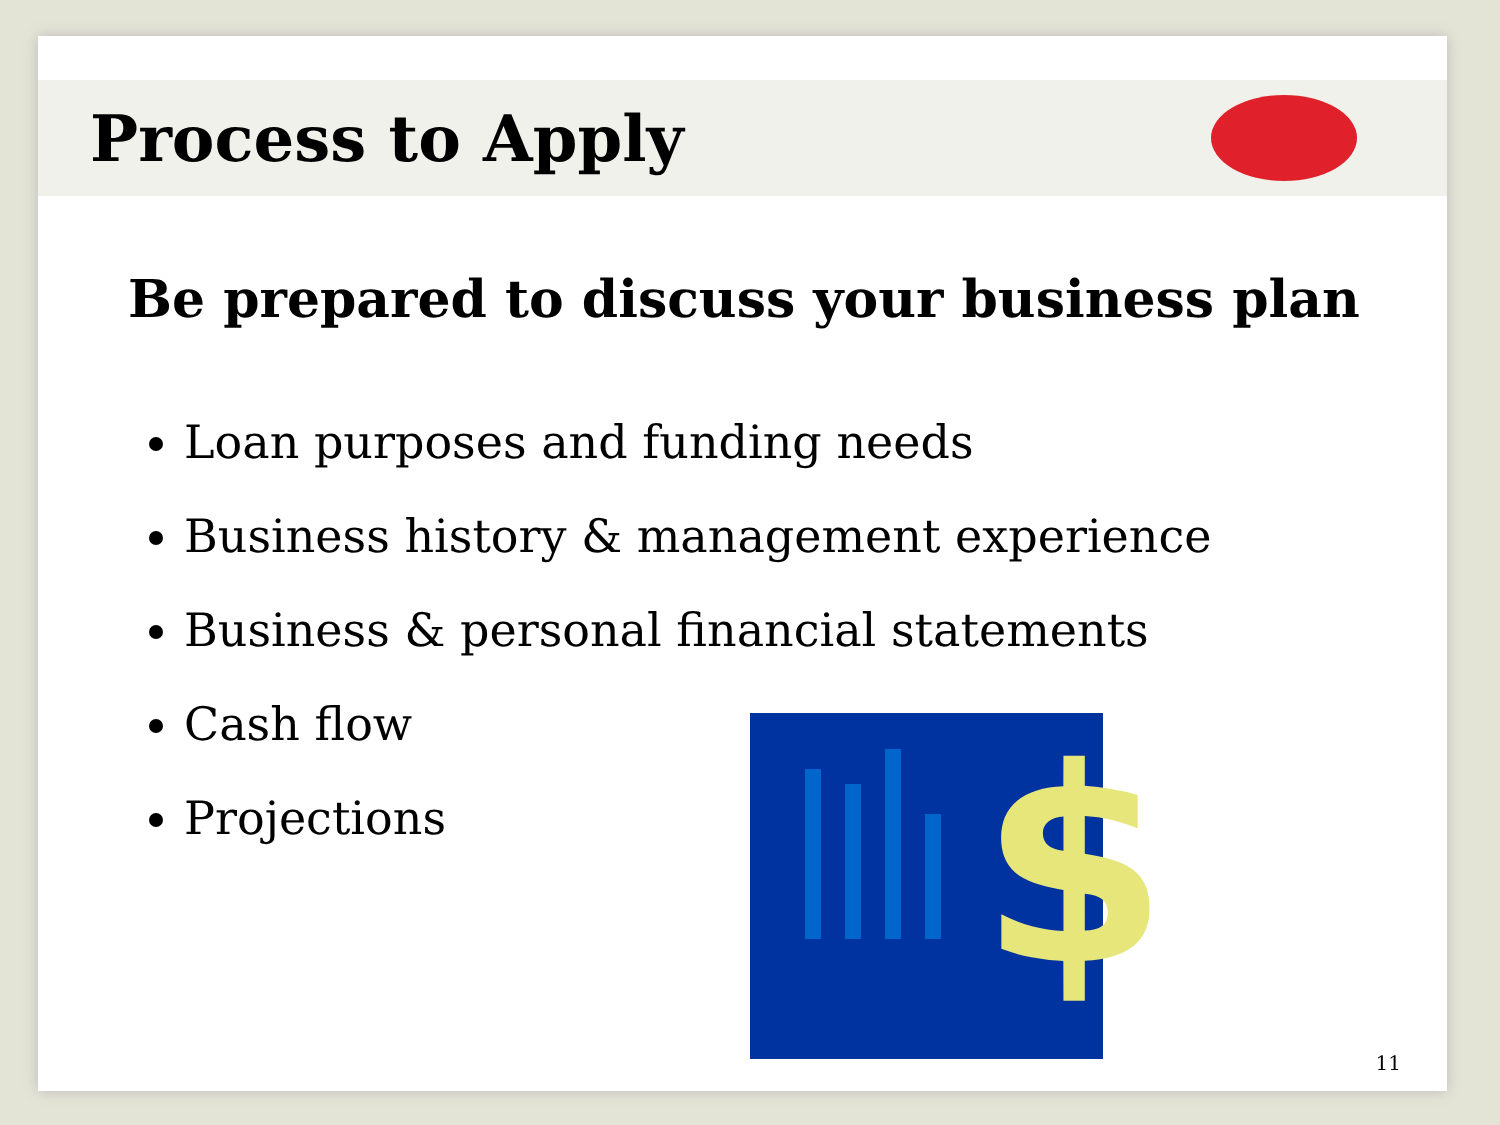Process to Apply
Be prepared to discuss your business plan
Loan purposes and funding needs
Business history & management experience
Business & personal financial statements
Cash flow
Projections
$
11